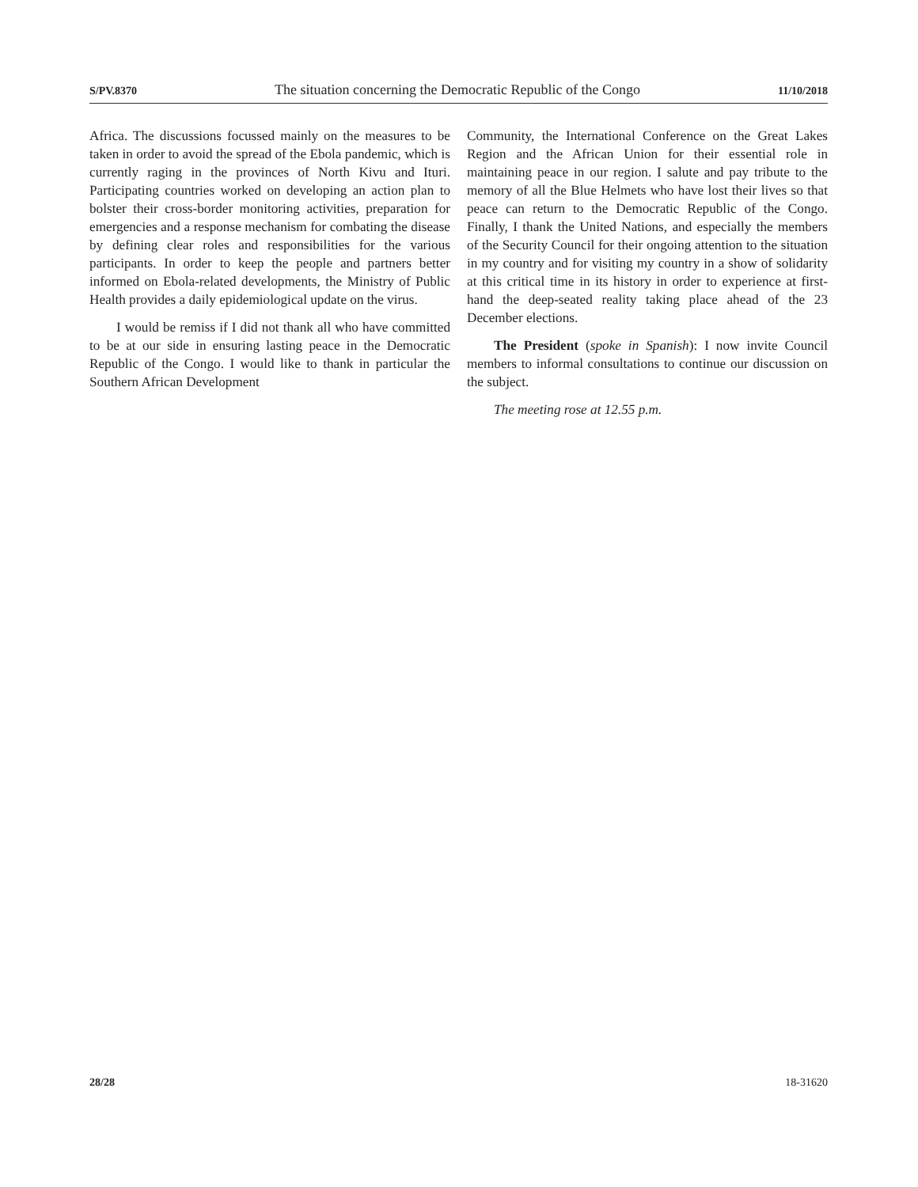S/PV.8370 The situation concerning the Democratic Republic of the Congo 11/10/2018
Africa. The discussions focussed mainly on the measures to be taken in order to avoid the spread of the Ebola pandemic, which is currently raging in the provinces of North Kivu and Ituri. Participating countries worked on developing an action plan to bolster their cross-border monitoring activities, preparation for emergencies and a response mechanism for combating the disease by defining clear roles and responsibilities for the various participants. In order to keep the people and partners better informed on Ebola-related developments, the Ministry of Public Health provides a daily epidemiological update on the virus.
I would be remiss if I did not thank all who have committed to be at our side in ensuring lasting peace in the Democratic Republic of the Congo. I would like to thank in particular the Southern African Development
Community, the International Conference on the Great Lakes Region and the African Union for their essential role in maintaining peace in our region. I salute and pay tribute to the memory of all the Blue Helmets who have lost their lives so that peace can return to the Democratic Republic of the Congo. Finally, I thank the United Nations, and especially the members of the Security Council for their ongoing attention to the situation in my country and for visiting my country in a show of solidarity at this critical time in its history in order to experience at first-hand the deep-seated reality taking place ahead of the 23 December elections.
The President (spoke in Spanish): I now invite Council members to informal consultations to continue our discussion on the subject.
The meeting rose at 12.55 p.m.
28/28 18-31620